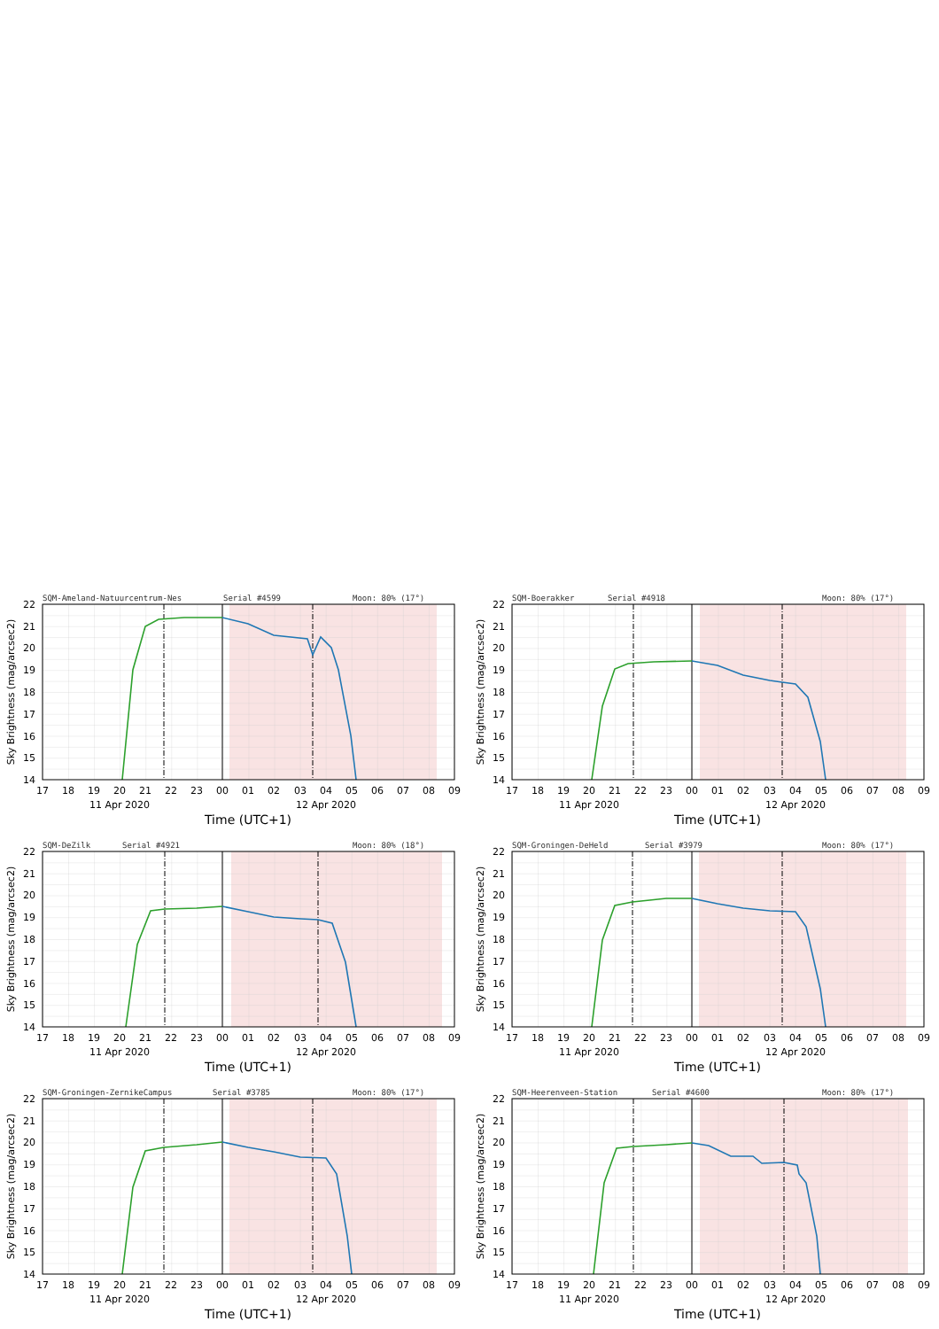SQM-Ameland-Natuurcentrum-Nes
Serial #4599
Moon: 80% (17°)
22
21
20
19
18
17
16
15
14
Sky Brightness (mag/arcsec2)
17
18
19
20
21
22
23
00
01
02
03
04
05
06
07
08
09
11 Apr 2020
12 Apr 2020
Time (UTC+1)
SQM-Boerakker
Serial #4918
Moon: 80% (17°)
22
21
20
19
18
17
16
15
14
Sky Brightness (mag/arcsec2)
17
18
19
20
21
22
23
00
01
02
03
04
05
06
07
08
09
11 Apr 2020
12 Apr 2020
Time (UTC+1)
SQM-DeZilk
Serial #4921
Moon: 80% (18°)
22
21
20
19
18
17
16
15
14
Sky Brightness (mag/arcsec2)
17
18
19
20
21
22
23
00
01
02
03
04
05
06
07
08
09
11 Apr 2020
12 Apr 2020
Time (UTC+1)
SQM-Groningen-DeHeld
Serial #3979
Moon: 80% (17°)
22
21
20
19
18
17
16
15
14
Sky Brightness (mag/arcsec2)
17
18
19
20
21
22
23
00
01
02
03
04
05
06
07
08
09
11 Apr 2020
12 Apr 2020
Time (UTC+1)
SQM-Groningen-ZernikeCampus
Serial #3785
Moon: 80% (17°)
22
21
20
19
18
17
16
15
14
Sky Brightness (mag/arcsec2)
17
18
19
20
21
22
23
00
01
02
03
04
05
06
07
08
09
11 Apr 2020
12 Apr 2020
Time (UTC+1)
SQM-Heerenveen-Station
Serial #4600
Moon: 80% (17°)
22
21
20
19
18
17
16
15
14
Sky Brightness (mag/arcsec2)
17
18
19
20
21
22
23
00
01
02
03
04
05
06
07
08
09
11 Apr 2020
12 Apr 2020
Time (UTC+1)